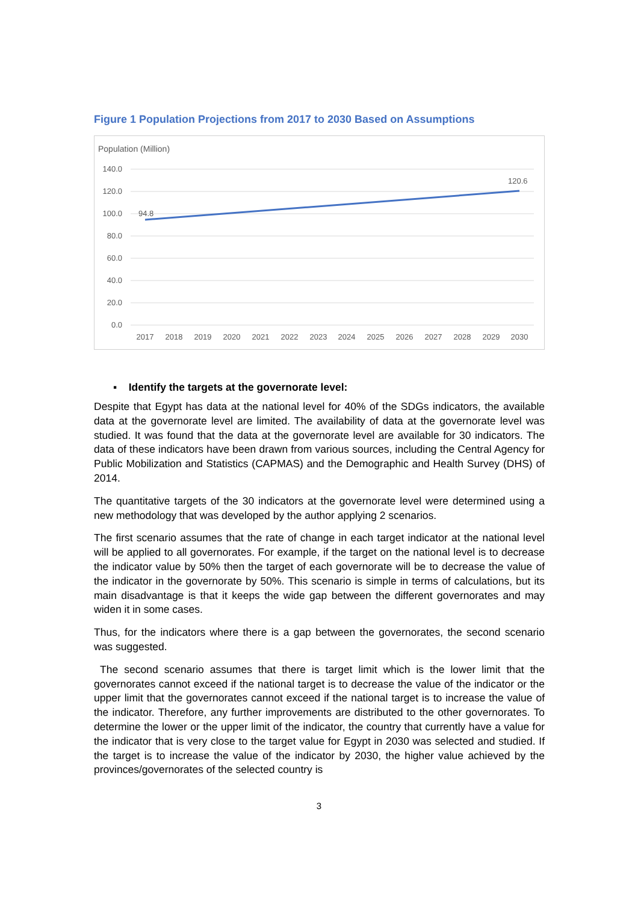Figure 1 Population Projections from 2017 to 2030 Based on Assumptions
Population (Million)
140.0
120.0
100.0
80.0
60.0
40.0
20.0
0.0
94.8
120.6
2017
2018
2019
2020
2021
2022
2023
2024
2025
2026
2027
2028
2029
2030
▪ Identify the targets at the governorate level:
Despite that Egypt has data at the national level for 40% of the SDGs indicators, the available data at the governorate level are limited. The availability of data at the governorate level was studied. It was found that the data at the governorate level are available for 30 indicators. The data of these indicators have been drawn from various sources, including the Central Agency for Public Mobilization and Statistics (CAPMAS) and the Demographic and Health Survey (DHS) of 2014.
The quantitative targets of the 30 indicators at the governorate level were determined using a new methodology that was developed by the author applying 2 scenarios.
The first scenario assumes that the rate of change in each target indicator at the national level will be applied to all governorates. For example, if the target on the national level is to decrease the indicator value by 50% then the target of each governorate will be to decrease the value of the indicator in the governorate by 50%. This scenario is simple in terms of calculations, but its main disadvantage is that it keeps the wide gap between the different governorates and may widen it in some cases.
Thus, for the indicators where there is a gap between the governorates, the second scenario was suggested.
The second scenario assumes that there is target limit which is the lower limit that the governorates cannot exceed if the national target is to decrease the value of the indicator or the upper limit that the governorates cannot exceed if the national target is to increase the value of the indicator. Therefore, any further improvements are distributed to the other governorates. To determine the lower or the upper limit of the indicator, the country that currently have a value for the indicator that is very close to the target value for Egypt in 2030 was selected and studied. If the target is to increase the value of the indicator by 2030, the higher value achieved by the provinces/governorates of the selected country is
3